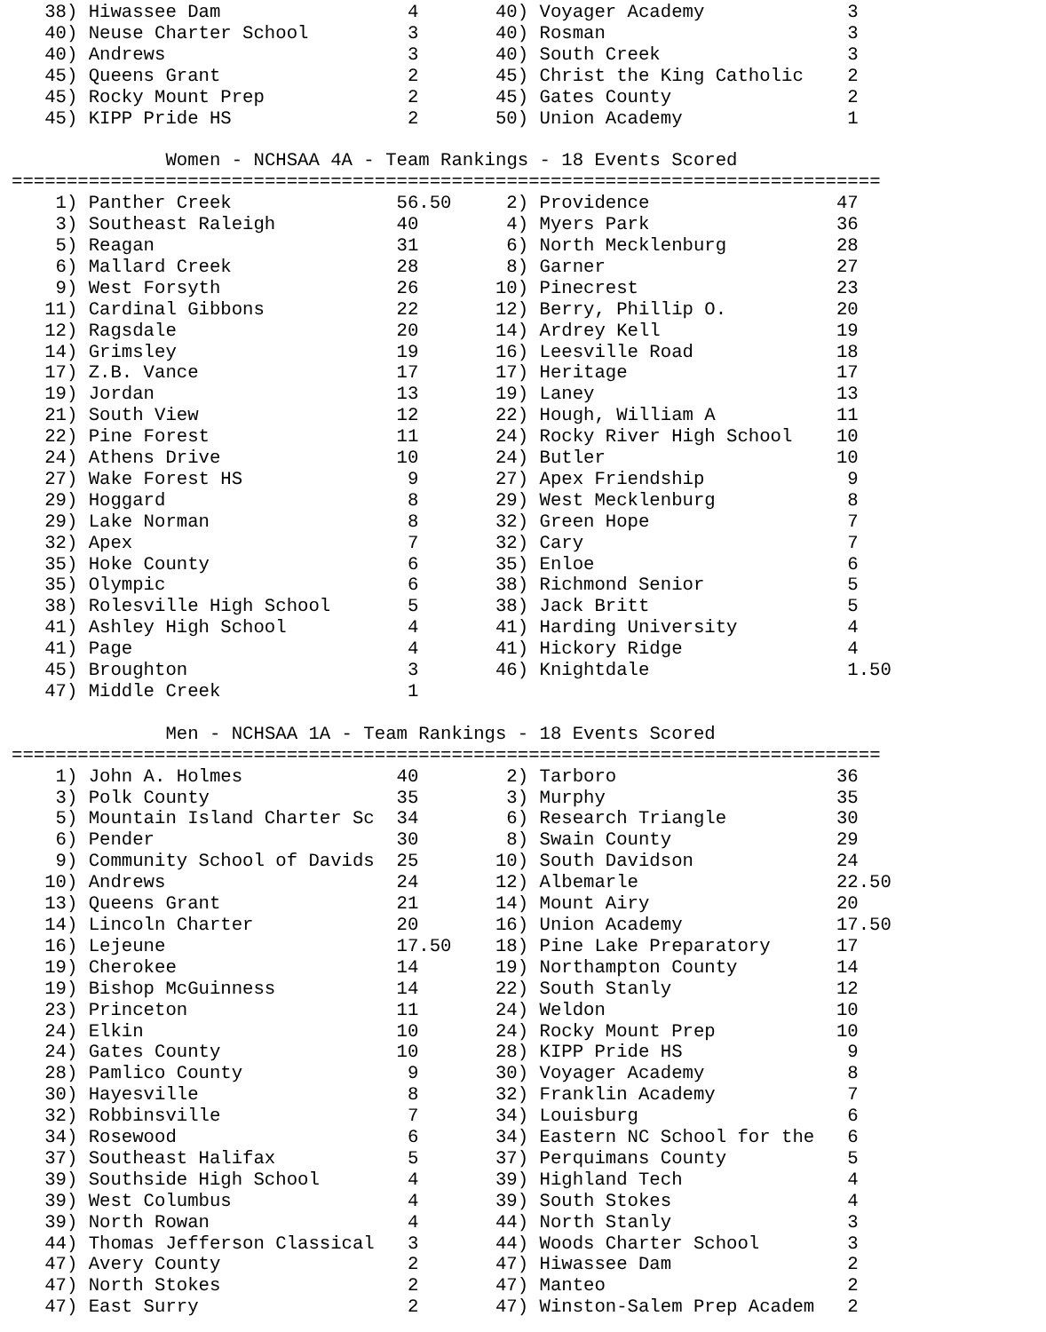| 38) | Hiwassee Dam | 4 | 40) | Voyager Academy | 3 |
| 40) | Neuse Charter School | 3 | 40) | Rosman | 3 |
| 40) | Andrews | 3 | 40) | South Creek | 3 |
| 45) | Queens Grant | 2 | 45) | Christ the King Catholic | 2 |
| 45) | Rocky Mount Prep | 2 | 45) | Gates County | 2 |
| 45) | KIPP Pride HS | 2 | 50) | Union Academy | 1 |
Women - NCHSAA 4A - Team Rankings - 18 Events Scored
===============================================================================
| 1) | Panther Creek | 56.50 | 2) | Providence | 47 |
| 3) | Southeast Raleigh | 40 | 4) | Myers Park | 36 |
| 5) | Reagan | 31 | 6) | North Mecklenburg | 28 |
| 6) | Mallard Creek | 28 | 8) | Garner | 27 |
| 9) | West Forsyth | 26 | 10) | Pinecrest | 23 |
| 11) | Cardinal Gibbons | 22 | 12) | Berry, Phillip O. | 20 |
| 12) | Ragsdale | 20 | 14) | Ardrey Kell | 19 |
| 14) | Grimsley | 19 | 16) | Leesville Road | 18 |
| 17) | Z.B. Vance | 17 | 17) | Heritage | 17 |
| 19) | Jordan | 13 | 19) | Laney | 13 |
| 21) | South View | 12 | 22) | Hough, William A | 11 |
| 22) | Pine Forest | 11 | 24) | Rocky River High School | 10 |
| 24) | Athens Drive | 10 | 24) | Butler | 10 |
| 27) | Wake Forest HS | 9 | 27) | Apex Friendship | 9 |
| 29) | Hoggard | 8 | 29) | West Mecklenburg | 8 |
| 29) | Lake Norman | 8 | 32) | Green Hope | 7 |
| 32) | Apex | 7 | 32) | Cary | 7 |
| 35) | Hoke County | 6 | 35) | Enloe | 6 |
| 35) | Olympic | 6 | 38) | Richmond Senior | 5 |
| 38) | Rolesville High School | 5 | 38) | Jack Britt | 5 |
| 41) | Ashley High School | 4 | 41) | Harding University | 4 |
| 41) | Page | 4 | 41) | Hickory Ridge | 4 |
| 45) | Broughton | 3 | 46) | Knightdale | 1.50 |
| 47) | Middle Creek | 1 | | | |
Men - NCHSAA 1A - Team Rankings - 18 Events Scored
===============================================================================
| 1) | John A. Holmes | 40 | 2) | Tarboro | 36 |
| 3) | Polk County | 35 | 3) | Murphy | 35 |
| 5) | Mountain Island Charter Sc | 34 | 6) | Research Triangle | 30 |
| 6) | Pender | 30 | 8) | Swain County | 29 |
| 9) | Community School of Davids | 25 | 10) | South Davidson | 24 |
| 10) | Andrews | 24 | 12) | Albemarle | 22.50 |
| 13) | Queens Grant | 21 | 14) | Mount Airy | 20 |
| 14) | Lincoln Charter | 20 | 16) | Union Academy | 17.50 |
| 16) | Lejeune | 17.50 | 18) | Pine Lake Preparatory | 17 |
| 19) | Cherokee | 14 | 19) | Northampton County | 14 |
| 19) | Bishop McGuinness | 14 | 22) | South Stanly | 12 |
| 23) | Princeton | 11 | 24) | Weldon | 10 |
| 24) | Elkin | 10 | 24) | Rocky Mount Prep | 10 |
| 24) | Gates County | 10 | 28) | KIPP Pride HS | 9 |
| 28) | Pamlico County | 9 | 30) | Voyager Academy | 8 |
| 30) | Hayesville | 8 | 32) | Franklin Academy | 7 |
| 32) | Robbinsville | 7 | 34) | Louisburg | 6 |
| 34) | Rosewood | 6 | 34) | Eastern NC School for the | 6 |
| 37) | Southeast Halifax | 5 | 37) | Perquimans County | 5 |
| 39) | Southside High School | 4 | 39) | Highland Tech | 4 |
| 39) | West Columbus | 4 | 39) | South Stokes | 4 |
| 39) | North Rowan | 4 | 44) | North Stanly | 3 |
| 44) | Thomas Jefferson Classical | 3 | 44) | Woods Charter School | 3 |
| 47) | Avery County | 2 | 47) | Hiwassee Dam | 2 |
| 47) | North Stokes | 2 | 47) | Manteo | 2 |
| 47) | East Surry | 2 | 47) | Winston-Salem Prep Academ | 2 |